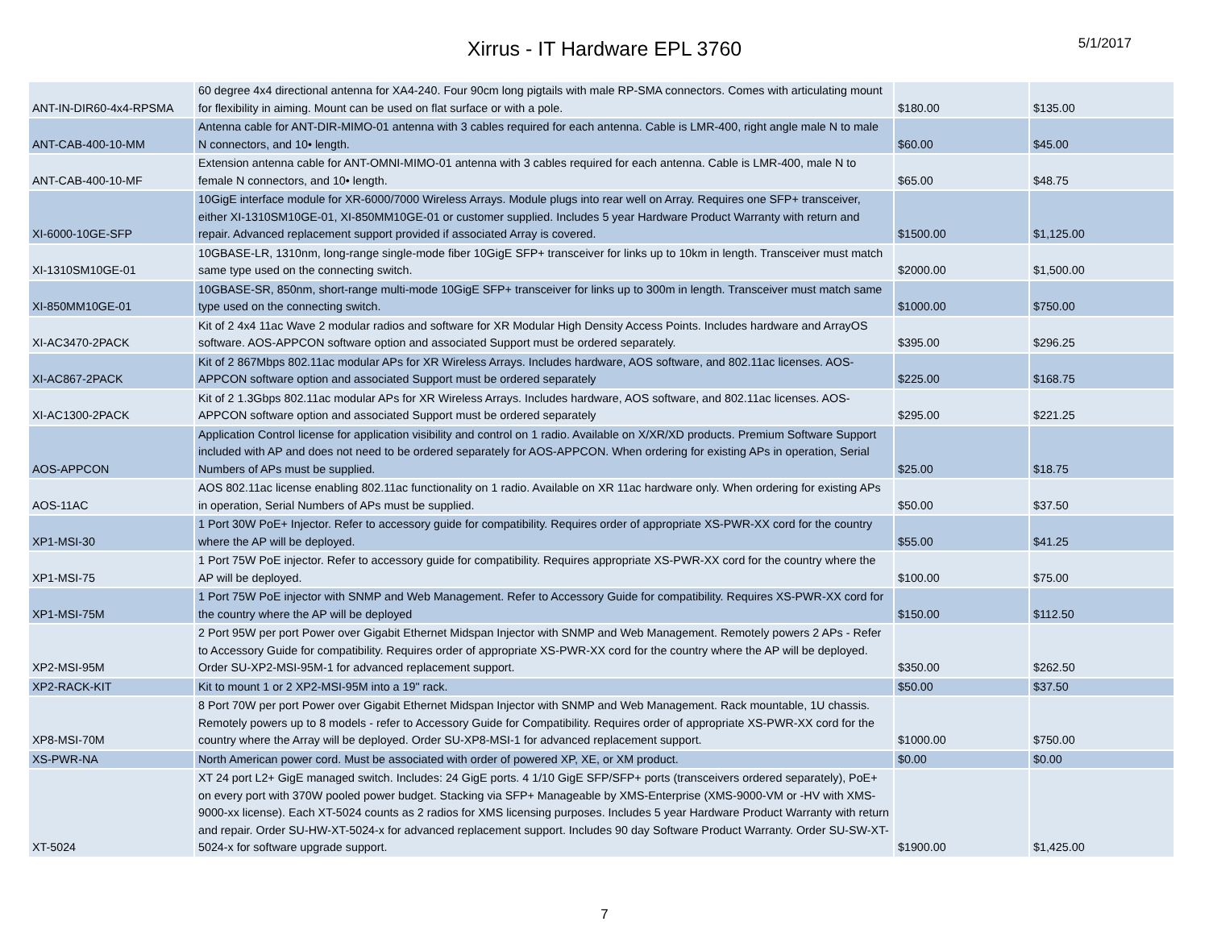Xirrus - IT Hardware EPL 3760
5/1/2017
| ANT-IN-DIR60-4x4-RPSMA | 60 degree 4x4 directional antenna for XA4-240. Four 90cm long pigtails with male RP-SMA connectors. Comes with articulating mount for flexibility in aiming. Mount can be used on flat surface or with a pole. | $180.00 | $135.00 |
| ANT-CAB-400-10-MM | Antenna cable for ANT-DIR-MIMO-01 antenna with 3 cables required for each antenna. Cable is LMR-400, right angle male N to male N connectors, and 10• length. | $60.00 | $45.00 |
| ANT-CAB-400-10-MF | Extension antenna cable for ANT-OMNI-MIMO-01 antenna with 3 cables required for each antenna. Cable is LMR-400, male N to female N connectors, and 10• length. | $65.00 | $48.75 |
| XI-6000-10GE-SFP | 10GigE interface module for XR-6000/7000 Wireless Arrays. Module plugs into rear well on Array. Requires one SFP+ transceiver, either XI-1310SM10GE-01, XI-850MM10GE-01 or customer supplied. Includes 5 year Hardware Product Warranty with return and repair. Advanced replacement support provided if associated Array is covered. | $1500.00 | $1,125.00 |
| XI-1310SM10GE-01 | 10GBASE-LR, 1310nm, long-range single-mode fiber 10GigE SFP+ transceiver for links up to 10km in length. Transceiver must match same type used on the connecting switch. | $2000.00 | $1,500.00 |
| XI-850MM10GE-01 | 10GBASE-SR, 850nm, short-range multi-mode 10GigE SFP+ transceiver for links up to 300m in length. Transceiver must match same type used on the connecting switch. | $1000.00 | $750.00 |
| XI-AC3470-2PACK | Kit of 2 4x4 11ac Wave 2 modular radios and software for XR Modular High Density Access Points. Includes hardware and ArrayOS software. AOS-APPCON software option and associated Support must be ordered separately. | $395.00 | $296.25 |
| XI-AC867-2PACK | Kit of 2 867Mbps 802.11ac modular APs for XR Wireless Arrays. Includes hardware, AOS software, and 802.11ac licenses. AOS-APPCON software option and associated Support must be ordered separately | $225.00 | $168.75 |
| XI-AC1300-2PACK | Kit of 2 1.3Gbps 802.11ac modular APs for XR Wireless Arrays. Includes hardware, AOS software, and 802.11ac licenses. AOS-APPCON software option and associated Support must be ordered separately | $295.00 | $221.25 |
| AOS-APPCON | Application Control license for application visibility and control on 1 radio. Available on X/XR/XD products. Premium Software Support included with AP and does not need to be ordered separately for AOS-APPCON. When ordering for existing APs in operation, Serial Numbers of APs must be supplied. | $25.00 | $18.75 |
| AOS-11AC | AOS 802.11ac license enabling 802.11ac functionality on 1 radio. Available on XR 11ac hardware only. When ordering for existing APs in operation, Serial Numbers of APs must be supplied. | $50.00 | $37.50 |
| XP1-MSI-30 | 1 Port 30W PoE+ Injector. Refer to accessory guide for compatibility. Requires order of appropriate XS-PWR-XX cord for the country where the AP will be deployed. | $55.00 | $41.25 |
| XP1-MSI-75 | 1 Port 75W PoE injector. Refer to accessory guide for compatibility. Requires appropriate XS-PWR-XX cord for the country where the AP will be deployed. | $100.00 | $75.00 |
| XP1-MSI-75M | 1 Port 75W PoE injector with SNMP and Web Management. Refer to Accessory Guide for compatibility. Requires XS-PWR-XX cord for the country where the AP will be deployed | $150.00 | $112.50 |
| XP2-MSI-95M | 2 Port 95W per port Power over Gigabit Ethernet Midspan Injector with SNMP and Web Management. Remotely powers 2 APs - Refer to Accessory Guide for compatibility. Requires order of appropriate XS-PWR-XX cord for the country where the AP will be deployed. Order SU-XP2-MSI-95M-1 for advanced replacement support. | $350.00 | $262.50 |
| XP2-RACK-KIT | Kit to mount 1 or 2 XP2-MSI-95M into a 19" rack. | $50.00 | $37.50 |
| XP8-MSI-70M | 8 Port 70W per port Power over Gigabit Ethernet Midspan Injector with SNMP and Web Management. Rack mountable, 1U chassis. Remotely powers up to 8 models - refer to Accessory Guide for Compatibility. Requires order of appropriate XS-PWR-XX cord for the country where the Array will be deployed. Order SU-XP8-MSI-1 for advanced replacement support. | $1000.00 | $750.00 |
| XS-PWR-NA | North American power cord. Must be associated with order of powered XP, XE, or XM product. | $0.00 | $0.00 |
| XT-5024 | XT 24 port L2+ GigE managed switch. Includes: 24 GigE ports. 4 1/10 GigE SFP/SFP+ ports (transceivers ordered separately), PoE+ on every port with 370W pooled power budget. Stacking via SFP+ Manageable by XMS-Enterprise (XMS-9000-VM or -HV with XMS-9000-xx license). Each XT-5024 counts as 2 radios for XMS licensing purposes. Includes 5 year Hardware Product Warranty with return and repair. Order SU-HW-XT-5024-x for advanced replacement support. Includes 90 day Software Product Warranty. Order SU-SW-XT-5024-x for software upgrade support. | $1900.00 | $1,425.00 |
7